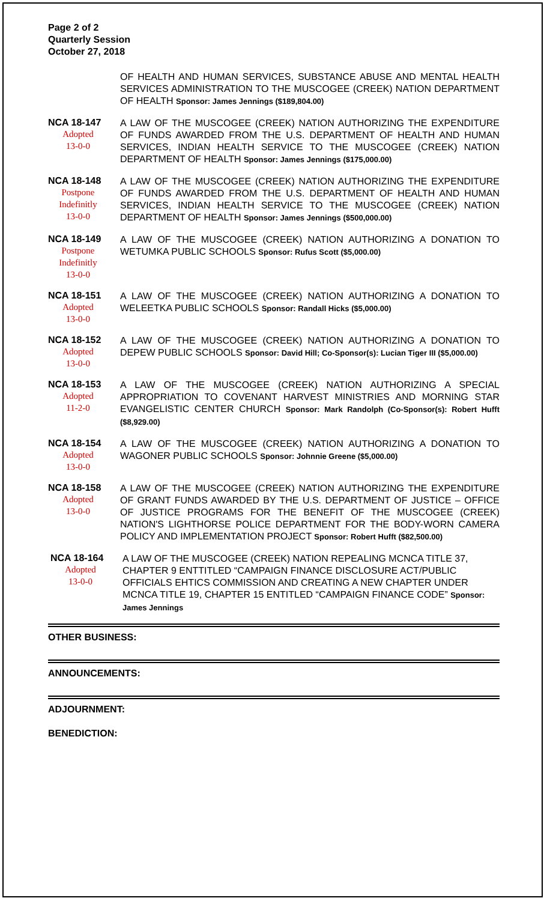Page 2 of 2
Quarterly Session
October 27, 2018
OF HEALTH AND HUMAN SERVICES, SUBSTANCE ABUSE AND MENTAL HEALTH SERVICES ADMINISTRATION TO THE MUSCOGEE (CREEK) NATION DEPARTMENT OF HEALTH Sponsor: James Jennings ($189,804.00)
NCA 18-147
Adopted
13-0-0
A LAW OF THE MUSCOGEE (CREEK) NATION AUTHORIZING THE EXPENDITURE OF FUNDS AWARDED FROM THE U.S. DEPARTMENT OF HEALTH AND HUMAN SERVICES, INDIAN HEALTH SERVICE TO THE MUSCOGEE (CREEK) NATION DEPARTMENT OF HEALTH Sponsor: James Jennings ($175,000.00)
NCA 18-148
Postpone
Indefinitly
13-0-0
A LAW OF THE MUSCOGEE (CREEK) NATION AUTHORIZING THE EXPENDITURE OF FUNDS AWARDED FROM THE U.S. DEPARTMENT OF HEALTH AND HUMAN SERVICES, INDIAN HEALTH SERVICE TO THE MUSCOGEE (CREEK) NATION DEPARTMENT OF HEALTH Sponsor: James Jennings ($500,000.00)
NCA 18-149
Postpone
Indefinitly
13-0-0
A LAW OF THE MUSCOGEE (CREEK) NATION AUTHORIZING A DONATION TO WETUMKA PUBLIC SCHOOLS Sponsor: Rufus Scott ($5,000.00)
NCA 18-151
Adopted
13-0-0
A LAW OF THE MUSCOGEE (CREEK) NATION AUTHORIZING A DONATION TO WELEETKA PUBLIC SCHOOLS Sponsor: Randall Hicks ($5,000.00)
NCA 18-152
Adopted
13-0-0
A LAW OF THE MUSCOGEE (CREEK) NATION AUTHORIZING A DONATION TO DEPEW PUBLIC SCHOOLS Sponsor: David Hill; Co-Sponsor(s): Lucian Tiger III ($5,000.00)
NCA 18-153
Adopted
11-2-0
A LAW OF THE MUSCOGEE (CREEK) NATION AUTHORIZING A SPECIAL APPROPRIATION TO COVENANT HARVEST MINISTRIES AND MORNING STAR EVANGELISTIC CENTER CHURCH Sponsor: Mark Randolph (Co-Sponsor(s): Robert Hufft ($8,929.00)
NCA 18-154
Adopted
13-0-0
A LAW OF THE MUSCOGEE (CREEK) NATION AUTHORIZING A DONATION TO WAGONER PUBLIC SCHOOLS Sponsor: Johnnie Greene ($5,000.00)
NCA 18-158
Adopted
13-0-0
A LAW OF THE MUSCOGEE (CREEK) NATION AUTHORIZING THE EXPENDITURE OF GRANT FUNDS AWARDED BY THE U.S. DEPARTMENT OF JUSTICE – OFFICE OF JUSTICE PROGRAMS FOR THE BENEFIT OF THE MUSCOGEE (CREEK) NATION'S LIGHTHORSE POLICE DEPARTMENT FOR THE BODY-WORN CAMERA POLICY AND IMPLEMENTATION PROJECT Sponsor: Robert Hufft ($82,500.00)
NCA 18-164
Adopted
13-0-0
A LAW OF THE MUSCOGEE (CREEK) NATION REPEALING MCNCA TITLE 37, CHAPTER 9 ENTTITLED “CAMPAIGN FINANCE DISCLOSURE ACT/PUBLIC OFFICIALS EHTICS COMMISSION AND CREATING A NEW CHAPTER UNDER MCNCA TITLE 19, CHAPTER 15 ENTITLED “CAMPAIGN FINANCE CODE” Sponsor: James Jennings
OTHER BUSINESS:
ANNOUNCEMENTS:
ADJOURNMENT:
BENEDICTION: